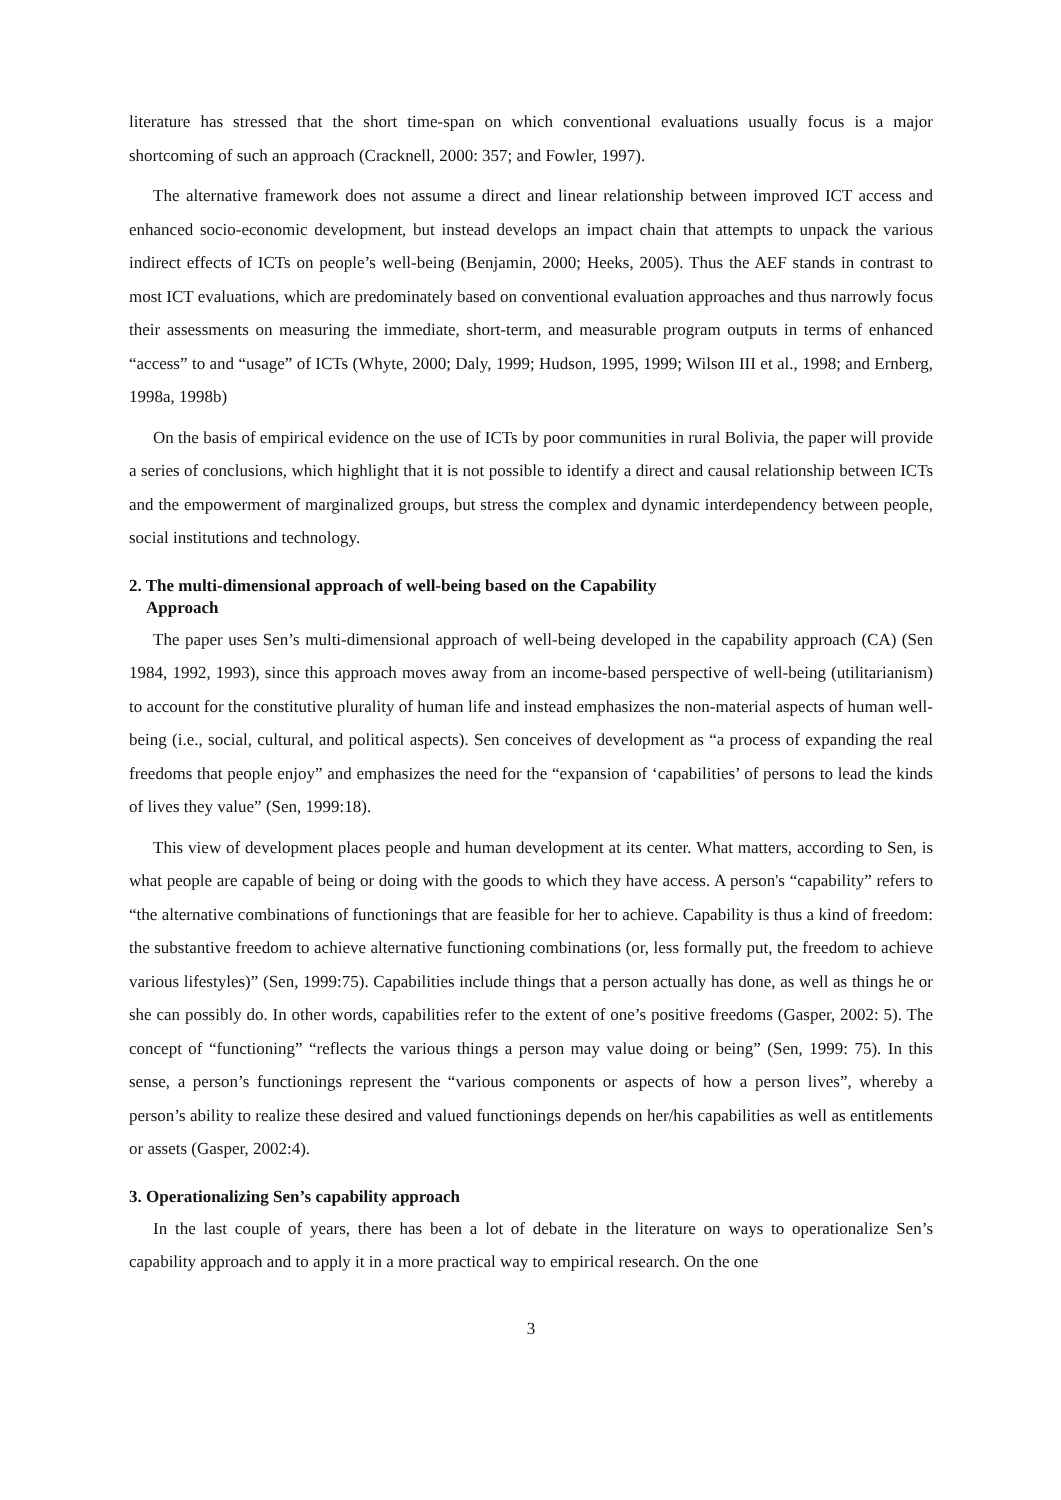literature has stressed that the short time-span on which conventional evaluations usually focus is a major shortcoming of such an approach (Cracknell, 2000: 357; and Fowler, 1997).
The alternative framework does not assume a direct and linear relationship between improved ICT access and enhanced socio-economic development, but instead develops an impact chain that attempts to unpack the various indirect effects of ICTs on people’s well-being (Benjamin, 2000; Heeks, 2005). Thus the AEF stands in contrast to most ICT evaluations, which are predominately based on conventional evaluation approaches and thus narrowly focus their assessments on measuring the immediate, short-term, and measurable program outputs in terms of enhanced “access” to and “usage” of ICTs (Whyte, 2000; Daly, 1999; Hudson, 1995, 1999; Wilson III et al., 1998; and Ernberg, 1998a, 1998b)
On the basis of empirical evidence on the use of ICTs by poor communities in rural Bolivia, the paper will provide a series of conclusions, which highlight that it is not possible to identify a direct and causal relationship between ICTs and the empowerment of marginalized groups, but stress the complex and dynamic interdependency between people, social institutions and technology.
2. The multi-dimensional approach of well-being based on the Capability
Approach
The paper uses Sen’s multi-dimensional approach of well-being developed in the capability approach (CA) (Sen 1984, 1992, 1993), since this approach moves away from an income-based perspective of well-being (utilitarianism) to account for the constitutive plurality of human life and instead emphasizes the non-material aspects of human well-being (i.e., social, cultural, and political aspects). Sen conceives of development as “a process of expanding the real freedoms that people enjoy” and emphasizes the need for the “expansion of ‘capabilities’ of persons to lead the kinds of lives they value” (Sen, 1999:18).
This view of development places people and human development at its center. What matters, according to Sen, is what people are capable of being or doing with the goods to which they have access. A person's “capability” refers to “the alternative combinations of functionings that are feasible for her to achieve. Capability is thus a kind of freedom: the substantive freedom to achieve alternative functioning combinations (or, less formally put, the freedom to achieve various lifestyles)” (Sen, 1999:75). Capabilities include things that a person actually has done, as well as things he or she can possibly do. In other words, capabilities refer to the extent of one’s positive freedoms (Gasper, 2002: 5). The concept of “functioning” “reflects the various things a person may value doing or being” (Sen, 1999: 75). In this sense, a person’s functionings represent the “various components or aspects of how a person lives”, whereby a person’s ability to realize these desired and valued functionings depends on her/his capabilities as well as entitlements or assets (Gasper, 2002:4).
3. Operationalizing Sen’s capability approach
In the last couple of years, there has been a lot of debate in the literature on ways to operationalize Sen’s capability approach and to apply it in a more practical way to empirical research. On the one
3